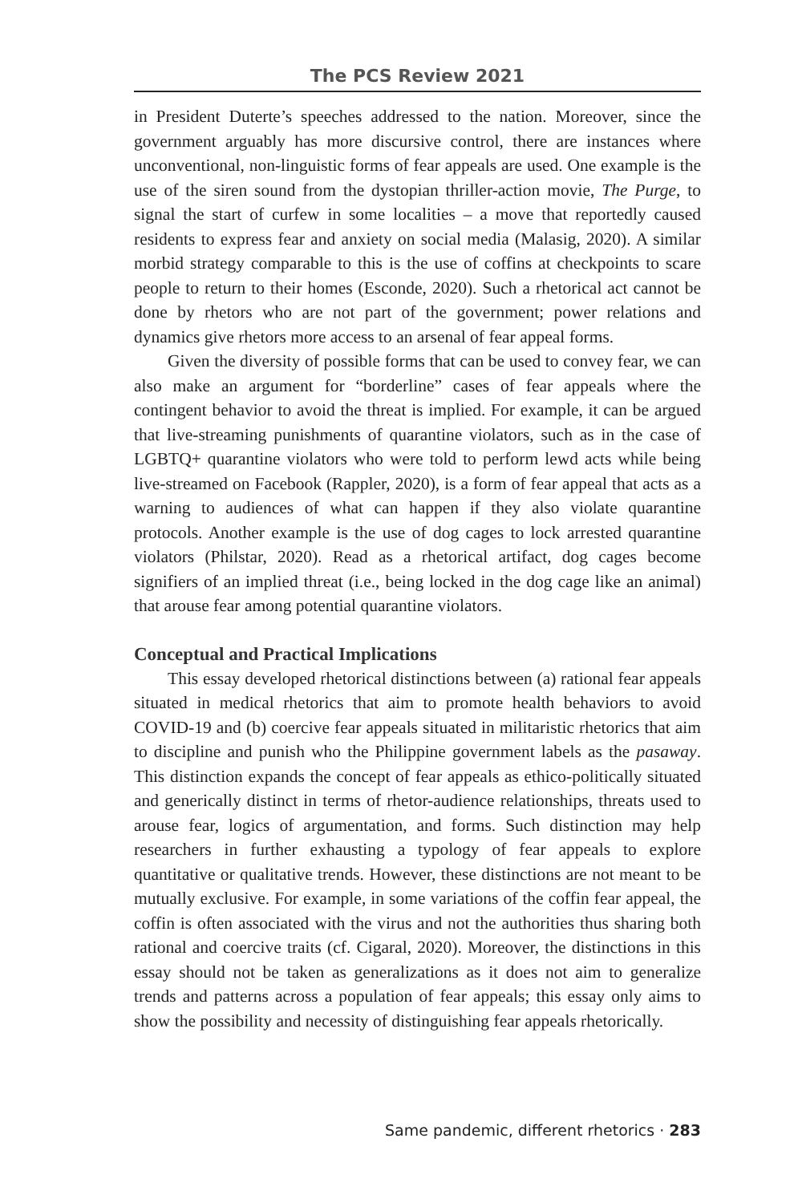The PCS Review 2021
in President Duterte’s speeches addressed to the nation. Moreover, since the government arguably has more discursive control, there are instances where unconventional, non-linguistic forms of fear appeals are used. One example is the use of the siren sound from the dystopian thriller-action movie, The Purge, to signal the start of curfew in some localities – a move that reportedly caused residents to express fear and anxiety on social media (Malasig, 2020). A similar morbid strategy comparable to this is the use of coffins at checkpoints to scare people to return to their homes (Esconde, 2020). Such a rhetorical act cannot be done by rhetors who are not part of the government; power relations and dynamics give rhetors more access to an arsenal of fear appeal forms.
Given the diversity of possible forms that can be used to convey fear, we can also make an argument for “borderline” cases of fear appeals where the contingent behavior to avoid the threat is implied. For example, it can be argued that live-streaming punishments of quarantine violators, such as in the case of LGBTQ+ quarantine violators who were told to perform lewd acts while being live-streamed on Facebook (Rappler, 2020), is a form of fear appeal that acts as a warning to audiences of what can happen if they also violate quarantine protocols. Another example is the use of dog cages to lock arrested quarantine violators (Philstar, 2020). Read as a rhetorical artifact, dog cages become signifiers of an implied threat (i.e., being locked in the dog cage like an animal) that arouse fear among potential quarantine violators.
Conceptual and Practical Implications
This essay developed rhetorical distinctions between (a) rational fear appeals situated in medical rhetorics that aim to promote health behaviors to avoid COVID-19 and (b) coercive fear appeals situated in militaristic rhetorics that aim to discipline and punish who the Philippine government labels as the pasaway. This distinction expands the concept of fear appeals as ethico-politically situated and generically distinct in terms of rhetor-audience relationships, threats used to arouse fear, logics of argumentation, and forms. Such distinction may help researchers in further exhausting a typology of fear appeals to explore quantitative or qualitative trends. However, these distinctions are not meant to be mutually exclusive. For example, in some variations of the coffin fear appeal, the coffin is often associated with the virus and not the authorities thus sharing both rational and coercive traits (cf. Cigaral, 2020). Moreover, the distinctions in this essay should not be taken as generalizations as it does not aim to generalize trends and patterns across a population of fear appeals; this essay only aims to show the possibility and necessity of distinguishing fear appeals rhetorically.
Same pandemic, different rhetorics · 283